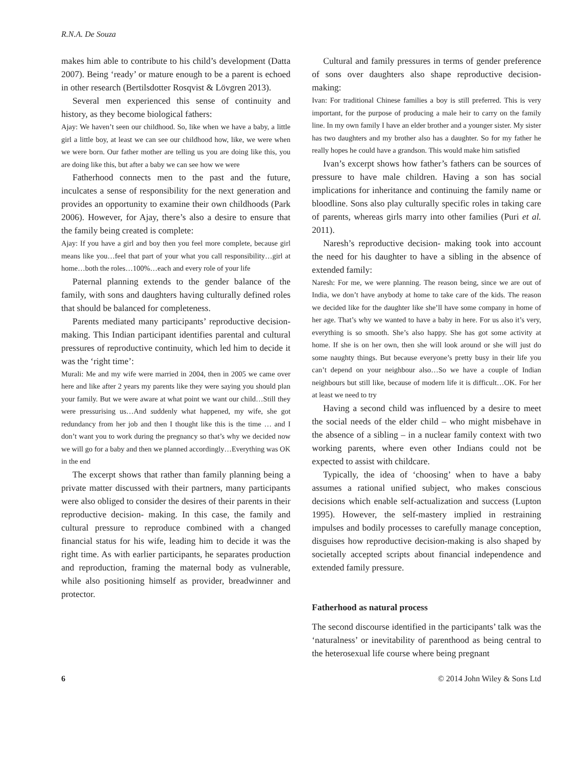R.N.A. De Souza
makes him able to contribute to his child’s development (Datta 2007). Being ‘ready’ or mature enough to be a parent is echoed in other research (Bertilsdotter Rosqvist & Lövgren 2013).
Several men experienced this sense of continuity and history, as they become biological fathers:
Ajay: We haven’t seen our childhood. So, like when we have a baby, a little girl a little boy, at least we can see our childhood how, like, we were when we were born. Our father mother are telling us you are doing like this, you are doing like this, but after a baby we can see how we were
Fatherhood connects men to the past and the future, inculcates a sense of responsibility for the next generation and provides an opportunity to examine their own childhoods (Park 2006). However, for Ajay, there’s also a desire to ensure that the family being created is complete:
Ajay: If you have a girl and boy then you feel more complete, because girl means like you…feel that part of your what you call responsibility…girl at home…both the roles…100%…each and every role of your life
Paternal planning extends to the gender balance of the family, with sons and daughters having culturally defined roles that should be balanced for completeness.
Parents mediated many participants’ reproductive decision-making. This Indian participant identifies parental and cultural pressures of reproductive continuity, which led him to decide it was the ‘right time’:
Murali: Me and my wife were married in 2004, then in 2005 we came over here and like after 2 years my parents like they were saying you should plan your family. But we were aware at what point we want our child…Still they were pressurising us…And suddenly what happened, my wife, she got redundancy from her job and then I thought like this is the time … and I don’t want you to work during the pregnancy so that’s why we decided now we will go for a baby and then we planned accordingly…Everything was OK in the end
The excerpt shows that rather than family planning being a private matter discussed with their partners, many participants were also obliged to consider the desires of their parents in their reproductive decision- making. In this case, the family and cultural pressure to reproduce combined with a changed financial status for his wife, leading him to decide it was the right time. As with earlier participants, he separates production and reproduction, framing the maternal body as vulnerable, while also positioning himself as provider, breadwinner and protector.
Cultural and family pressures in terms of gender preference of sons over daughters also shape reproductive decision-making:
Ivan: For traditional Chinese families a boy is still preferred. This is very important, for the purpose of producing a male heir to carry on the family line. In my own family I have an elder brother and a younger sister. My sister has two daughters and my brother also has a daughter. So for my father he really hopes he could have a grandson. This would make him satisfied
Ivan’s excerpt shows how father’s fathers can be sources of pressure to have male children. Having a son has social implications for inheritance and continuing the family name or bloodline. Sons also play culturally specific roles in taking care of parents, whereas girls marry into other families (Puri et al. 2011).
Naresh’s reproductive decision- making took into account the need for his daughter to have a sibling in the absence of extended family:
Naresh: For me, we were planning. The reason being, since we are out of India, we don’t have anybody at home to take care of the kids. The reason we decided like for the daughter like she’ll have some company in home of her age. That’s why we wanted to have a baby in here. For us also it’s very, everything is so smooth. She’s also happy. She has got some activity at home. If she is on her own, then she will look around or she will just do some naughty things. But because everyone’s pretty busy in their life you can’t depend on your neighbour also…So we have a couple of Indian neighbours but still like, because of modern life it is difficult…OK. For her at least we need to try
Having a second child was influenced by a desire to meet the social needs of the elder child – who might misbehave in the absence of a sibling – in a nuclear family context with two working parents, where even other Indians could not be expected to assist with childcare.
Typically, the idea of ‘choosing’ when to have a baby assumes a rational unified subject, who makes conscious decisions which enable self-actualization and success (Lupton 1995). However, the self-mastery implied in restraining impulses and bodily processes to carefully manage conception, disguises how reproductive decision-making is also shaped by societally accepted scripts about financial independence and extended family pressure.
Fatherhood as natural process
The second discourse identified in the participants’ talk was the ‘naturalness’ or inevitability of parenthood as being central to the heterosexual life course where being pregnant
6 © 2014 John Wiley & Sons Ltd